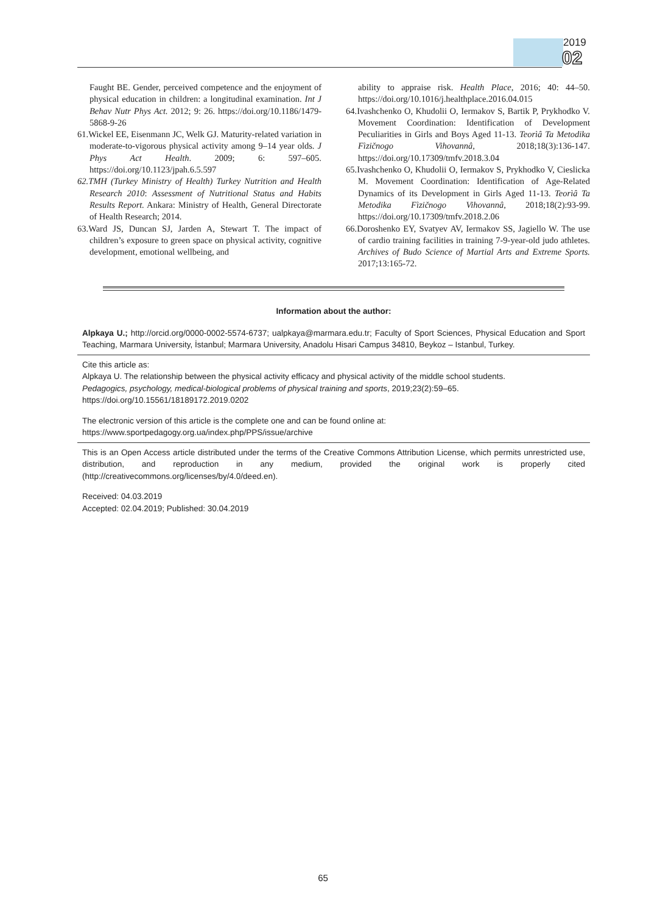2019
02
Faught BE. Gender, perceived competence and the enjoyment of physical education in children: a longitudinal examination. Int J Behav Nutr Phys Act. 2012; 9: 26. https://doi.org/10.1186/1479-5868-9-26
61.Wickel EE, Eisenmann JC, Welk GJ. Maturity-related variation in moderate-to-vigorous physical activity among 9–14 year olds. J Phys Act Health. 2009; 6: 597–605. https://doi.org/10.1123/jpah.6.5.597
62.TMH (Turkey Ministry of Health) Turkey Nutrition and Health Research 2010: Assessment of Nutritional Status and Habits Results Report. Ankara: Ministry of Health, General Directorate of Health Research; 2014.
63.Ward JS, Duncan SJ, Jarden A, Stewart T. The impact of children’s exposure to green space on physical activity, cognitive development, emotional wellbeing, and
ability to appraise risk. Health Place, 2016; 40: 44–50. https://doi.org/10.1016/j.healthplace.2016.04.015
64.Ivashchenko O, Khudolii O, Iermakov S, Bartik P, Prykhodko V. Movement Coordination: Identification of Development Peculiarities in Girls and Boys Aged 11-13. Teorìâ Ta Metodika Fìzičnogo Vihovannâ, 2018;18(3):136-147. https://doi.org/10.17309/tmfv.2018.3.04
65.Ivashchenko O, Khudolii O, Iermakov S, Prykhodko V, Cieslicka M. Movement Coordination: Identification of Age-Related Dynamics of its Development in Girls Aged 11-13. Teorìâ Ta Metodika Fìzičnogo Vihovannâ, 2018;18(2):93-99. https://doi.org/10.17309/tmfv.2018.2.06
66.Doroshenko EY, Svatyev AV, Iermakov SS, Jagiello W. The use of cardio training facilities in training 7-9-year-old judo athletes. Archives of Budo Science of Martial Arts and Extreme Sports. 2017;13:165-72.
Information about the author:
Alpkaya U.; http://orcid.org/0000-0002-5574-6737; ualpkaya@marmara.edu.tr; Faculty of Sport Sciences, Physical Education and Sport Teaching, Marmara University, İstanbul; Marmara University, Anadolu Hisari Campus 34810, Beykoz – Istanbul, Turkey.
Cite this article as:
Alpkaya U. The relationship between the physical activity efficacy and physical activity of the middle school students.
Pedagogics, psychology, medical-biological problems of physical training and sports, 2019;23(2):59–65.
https://doi.org/10.15561/18189172.2019.0202
The electronic version of this article is the complete one and can be found online at:
https://www.sportpedagogy.org.ua/index.php/PPS/issue/archive
This is an Open Access article distributed under the terms of the Creative Commons Attribution License, which permits unrestricted use, distribution, and reproduction in any medium, provided the original work is properly cited (http://creativecommons.org/licenses/by/4.0/deed.en).
Received: 04.03.2019
Accepted: 02.04.2019; Published: 30.04.2019
65